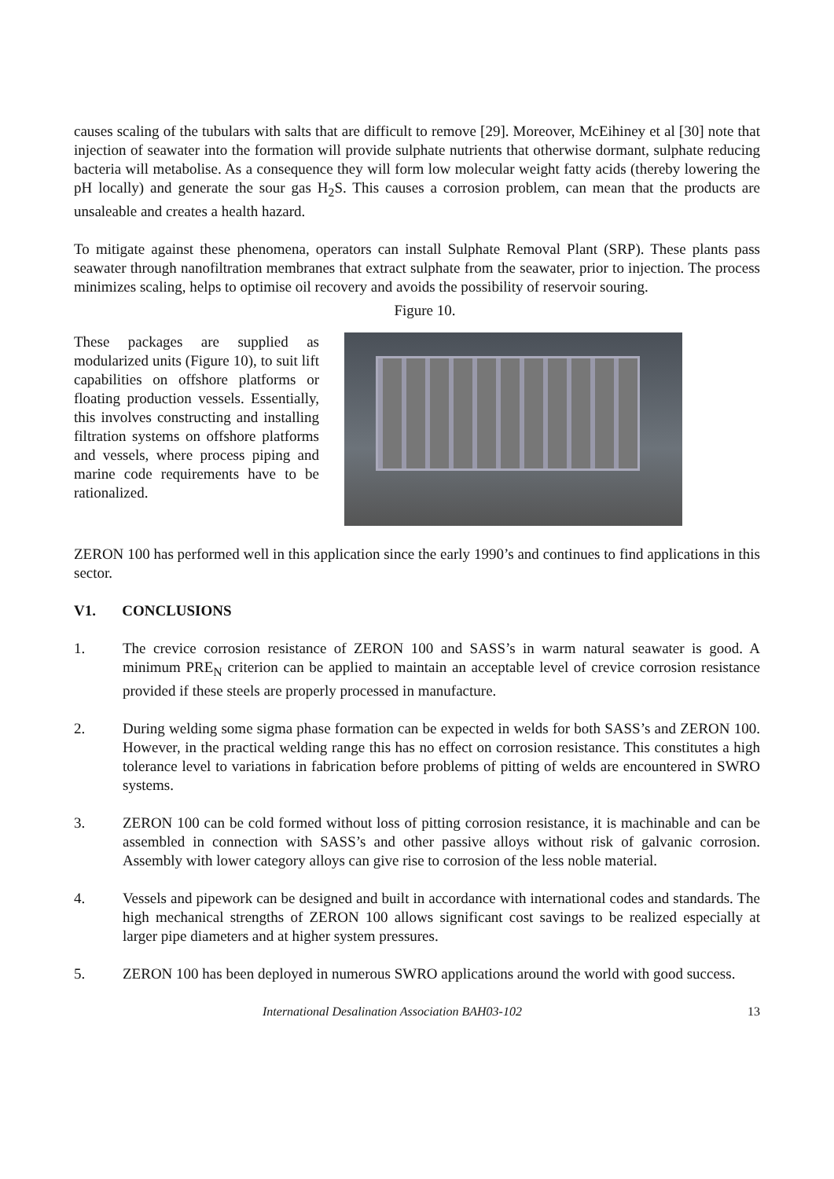causes scaling of the tubulars with salts that are difficult to remove [29]. Moreover, McEihiney et al [30] note that injection of seawater into the formation will provide sulphate nutrients that otherwise dormant, sulphate reducing bacteria will metabolise. As a consequence they will form low molecular weight fatty acids (thereby lowering the pH locally) and generate the sour gas H<sub>2</sub>S. This causes a corrosion problem, can mean that the products are unsaleable and creates a health hazard.
To mitigate against these phenomena, operators can install Sulphate Removal Plant (SRP). These plants pass seawater through nanofiltration membranes that extract sulphate from the seawater, prior to injection. The process minimizes scaling, helps to optimise oil recovery and avoids the possibility of reservoir souring.
Figure 10.
These packages are supplied as modularized units (Figure 10), to suit lift capabilities on offshore platforms or floating production vessels. Essentially, this involves constructing and installing filtration systems on offshore platforms and vessels, where process piping and marine code requirements have to be rationalized.
ZERON 100 has performed well in this application since the early 1990’s and continues to find applications in this sector.
V1. CONCLUSIONS
1. The crevice corrosion resistance of ZERON 100 and SASS’s in warm natural seawater is good. A minimum PRE<sub>N</sub> criterion can be applied to maintain an acceptable level of crevice corrosion resistance provided if these steels are properly processed in manufacture.
2. During welding some sigma phase formation can be expected in welds for both SASS’s and ZERON 100. However, in the practical welding range this has no effect on corrosion resistance. This constitutes a high tolerance level to variations in fabrication before problems of pitting of welds are encountered in SWRO systems.
3. ZERON 100 can be cold formed without loss of pitting corrosion resistance, it is machinable and can be assembled in connection with SASS’s and other passive alloys without risk of galvanic corrosion. Assembly with lower category alloys can give rise to corrosion of the less noble material.
4. Vessels and pipework can be designed and built in accordance with international codes and standards. The high mechanical strengths of ZERON 100 allows significant cost savings to be realized especially at larger pipe diameters and at higher system pressures.
5. ZERON 100 has been deployed in numerous SWRO applications around the world with good success.
International Desalination Association BAH03-102 13